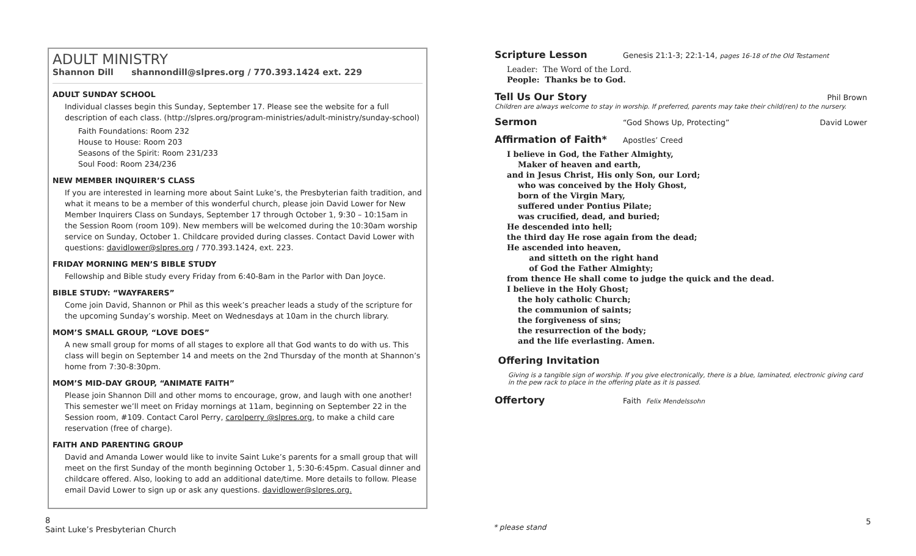ADULT MINISTRY
Shannon Dill shannondill@slpres.org / 770.393.1424 ext. 229
ADULT SUNDAY SCHOOL
Individual classes begin this Sunday, September 17. Please see the website for a full description of each class. (http://slpres.org/program-ministries/adult-ministry/sunday-school)
Faith Foundations: Room 232
House to House: Room 203
Seasons of the Spirit: Room 231/233
Soul Food: Room 234/236
NEW MEMBER INQUIRER’S CLASS
If you are interested in learning more about Saint Luke’s, the Presbyterian faith tradition, and what it means to be a member of this wonderful church, please join David Lower for New Member Inquirers Class on Sundays, September 17 through October 1, 9:30 – 10:15am in the Session Room (room 109). New members will be welcomed during the 10:30am worship service on Sunday, October 1. Childcare provided during classes. Contact David Lower with questions: davidlower@slpres.org / 770.393.1424, ext. 223.
FRIDAY MORNING MEN’S BIBLE STUDY
Fellowship and Bible study every Friday from 6:40-8am in the Parlor with Dan Joyce.
BIBLE STUDY: “WAYFARERS”
Come join David, Shannon or Phil as this week’s preacher leads a study of the scripture for the upcoming Sunday’s worship. Meet on Wednesdays at 10am in the church library.
MOM’S SMALL GROUP, “LOVE DOES”
A new small group for moms of all stages to explore all that God wants to do with us. This class will begin on September 14 and meets on the 2nd Thursday of the month at Shannon’s home from 7:30-8:30pm.
MOM’S MID-DAY GROUP, “ANIMATE FAITH”
Please join Shannon Dill and other moms to encourage, grow, and laugh with one another! This semester we’ll meet on Friday mornings at 11am, beginning on September 22 in the Session room, #109. Contact Carol Perry, carolperry @slpres.org, to make a child care reservation (free of charge).
FAITH AND PARENTING GROUP
David and Amanda Lower would like to invite Saint Luke’s parents for a small group that will meet on the first Sunday of the month beginning October 1, 5:30-6:45pm. Casual dinner and childcare offered. Also, looking to add an additional date/time. More details to follow. Please email David Lower to sign up or ask any questions. davidlower@slpres.org.
8
Saint Luke’s Presbyterian Church
Scripture Lesson Genesis 21:1-3; 22:1-14, pages 16-18 of the Old Testament
Leader: The Word of the Lord.
People: Thanks be to God.
Tell Us Our Story Phil Brown
Children are always welcome to stay in worship. If preferred, parents may take their child(ren) to the nursery.
Sermon “God Shows Up, Protecting” David Lower
Affirmation of Faith* Apostles’ Creed
I believe in God, the Father Almighty,
Maker of heaven and earth,
and in Jesus Christ, His only Son, our Lord;
who was conceived by the Holy Ghost,
born of the Virgin Mary,
suffered under Pontius Pilate;
was crucified, dead, and buried;
He descended into hell;
the third day He rose again from the dead;
He ascended into heaven,
and sitteth on the right hand
of God the Father Almighty;
from thence He shall come to judge the quick and the dead.
I believe in the Holy Ghost;
the holy catholic Church;
the communion of saints;
the forgiveness of sins;
the resurrection of the body;
and the life everlasting. Amen.
Offering Invitation
Giving is a tangible sign of worship. If you give electronically, there is a blue, laminated, electronic giving card in the pew rack to place in the offering plate as it is passed.
Offertory Faith Felix Mendelssohn
* please stand
5